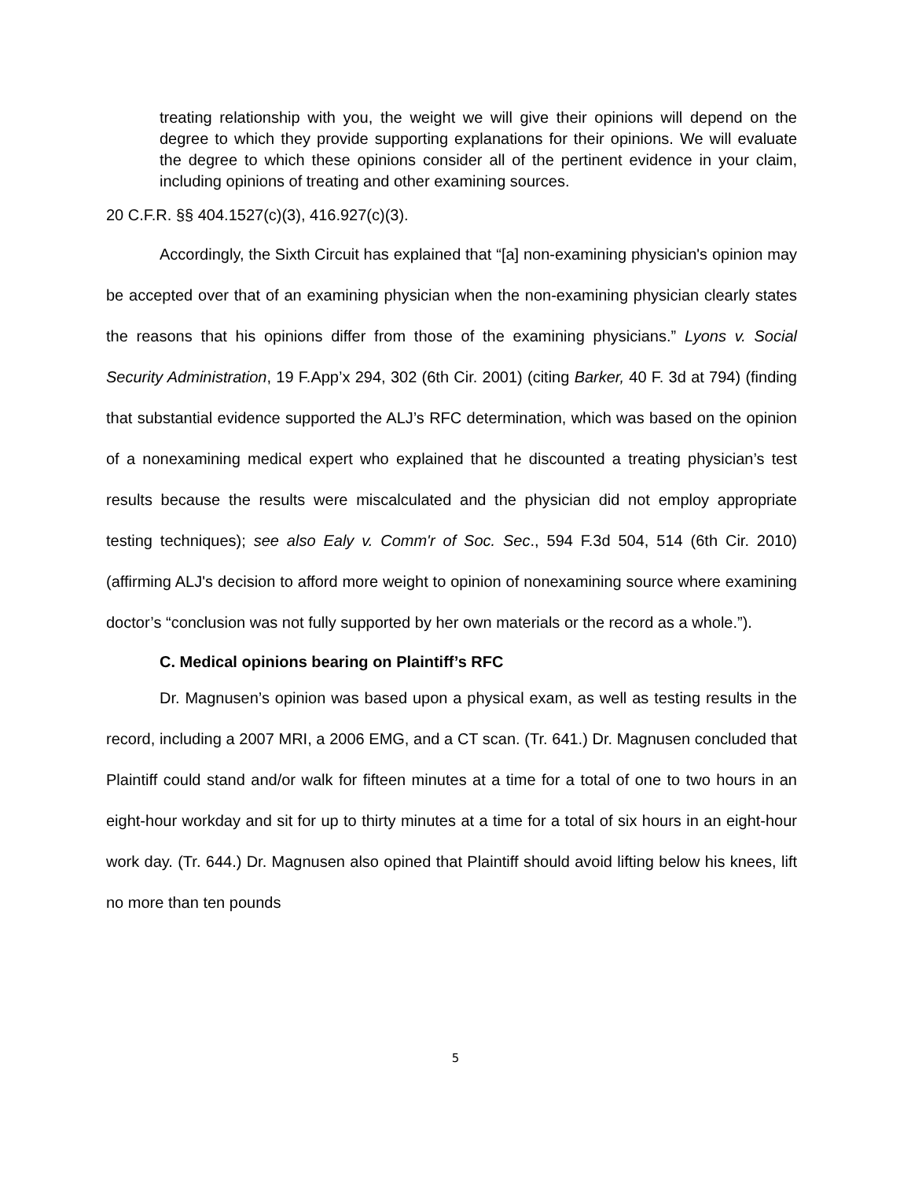treating relationship with you, the weight we will give their opinions will depend on the degree to which they provide supporting explanations for their opinions. We will evaluate the degree to which these opinions consider all of the pertinent evidence in your claim, including opinions of treating and other examining sources.
20 C.F.R. §§ 404.1527(c)(3), 416.927(c)(3).
Accordingly, the Sixth Circuit has explained that “[a] non-examining physician's opinion may be accepted over that of an examining physician when the non-examining physician clearly states the reasons that his opinions differ from those of the examining physicians.” Lyons v. Social Security Administration, 19 F.App’x 294, 302 (6th Cir. 2001) (citing Barker, 40 F. 3d at 794) (finding that substantial evidence supported the ALJ’s RFC determination, which was based on the opinion of a nonexamining medical expert who explained that he discounted a treating physician’s test results because the results were miscalculated and the physician did not employ appropriate testing techniques); see also Ealy v. Comm'r of Soc. Sec., 594 F.3d 504, 514 (6th Cir. 2010) (affirming ALJ's decision to afford more weight to opinion of nonexamining source where examining doctor’s “conclusion was not fully supported by her own materials or the record as a whole.”).
C. Medical opinions bearing on Plaintiff’s RFC
Dr. Magnusen’s opinion was based upon a physical exam, as well as testing results in the record, including a 2007 MRI, a 2006 EMG, and a CT scan. (Tr. 641.) Dr. Magnusen concluded that Plaintiff could stand and/or walk for fifteen minutes at a time for a total of one to two hours in an eight-hour workday and sit for up to thirty minutes at a time for a total of six hours in an eight-hour work day. (Tr. 644.) Dr. Magnusen also opined that Plaintiff should avoid lifting below his knees, lift no more than ten pounds
5